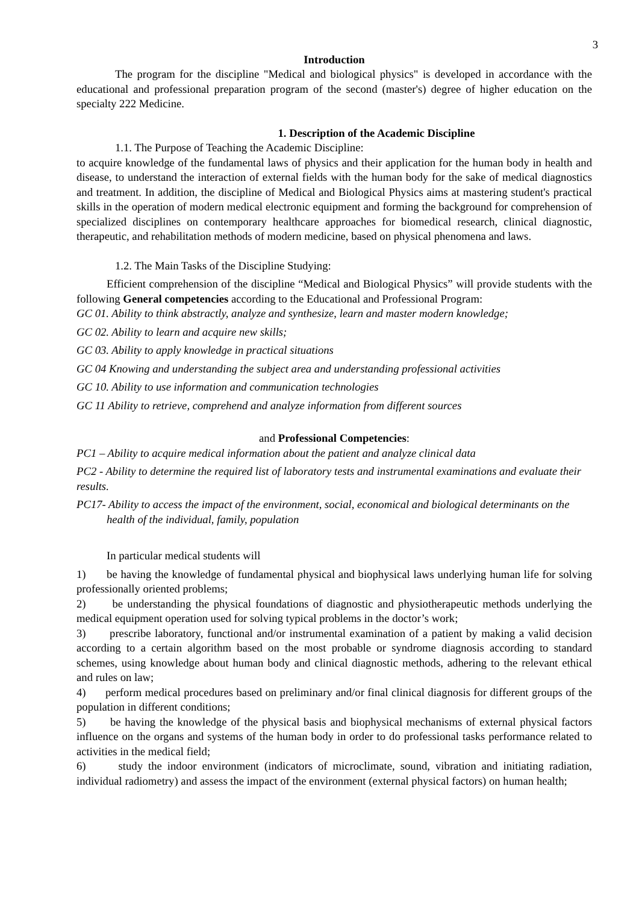3
Introduction
The program for the discipline "Medical and biological physics" is developed in accordance with the educational and professional preparation program of the second (master's) degree of higher education on the specialty 222 Medicine.
1. Description of the Academic Discipline
1.1. The Purpose of Teaching the Academic Discipline:
to acquire knowledge of the fundamental laws of physics and their application for the human body in health and disease, to understand the interaction of external fields with the human body for the sake of medical diagnostics and treatment. In addition, the discipline of Medical and Biological Physics aims at mastering student's practical skills in the operation of modern medical electronic equipment and forming the background for comprehension of specialized disciplines on contemporary healthcare approaches for biomedical research, clinical diagnostic, therapeutic, and rehabilitation methods of modern medicine, based on physical phenomena and laws.
1.2. The Main Tasks of the Discipline Studying:
Efficient comprehension of the discipline “Medical and Biological Physics” will provide students with the following General competencies according to the Educational and Professional Program:
GC 01. Ability to think abstractly, analyze and synthesize, learn and master modern knowledge;
GC 02. Ability to learn and acquire new skills;
GC 03. Ability to apply knowledge in practical situations
GC 04 Knowing and understanding the subject area and understanding professional activities
GC 10. Ability to use information and communication technologies
GC 11 Ability to retrieve, comprehend and analyze information from different sources
and Professional Competencies:
PC1 – Ability to acquire medical information about the patient and analyze clinical data
PC2 - Ability to determine the required list of laboratory tests and instrumental examinations and evaluate their results.
PC17- Ability to access the impact of the environment, social, economical and biological determinants on the health of the individual, family, population
In particular medical students will
1) be having the knowledge of fundamental physical and biophysical laws underlying human life for solving professionally oriented problems;
2) be understanding the physical foundations of diagnostic and physiotherapeutic methods underlying the medical equipment operation used for solving typical problems in the doctor’s work;
3) prescribe laboratory, functional and/or instrumental examination of a patient by making a valid decision according to a certain algorithm based on the most probable or syndrome diagnosis according to standard schemes, using knowledge about human body and clinical diagnostic methods, adhering to the relevant ethical and rules on law;
4) perform medical procedures based on preliminary and/or final clinical diagnosis for different groups of the population in different conditions;
5) be having the knowledge of the physical basis and biophysical mechanisms of external physical factors influence on the organs and systems of the human body in order to do professional tasks performance related to activities in the medical field;
6) study the indoor environment (indicators of microclimate, sound, vibration and initiating radiation, individual radiometry) and assess the impact of the environment (external physical factors) on human health;